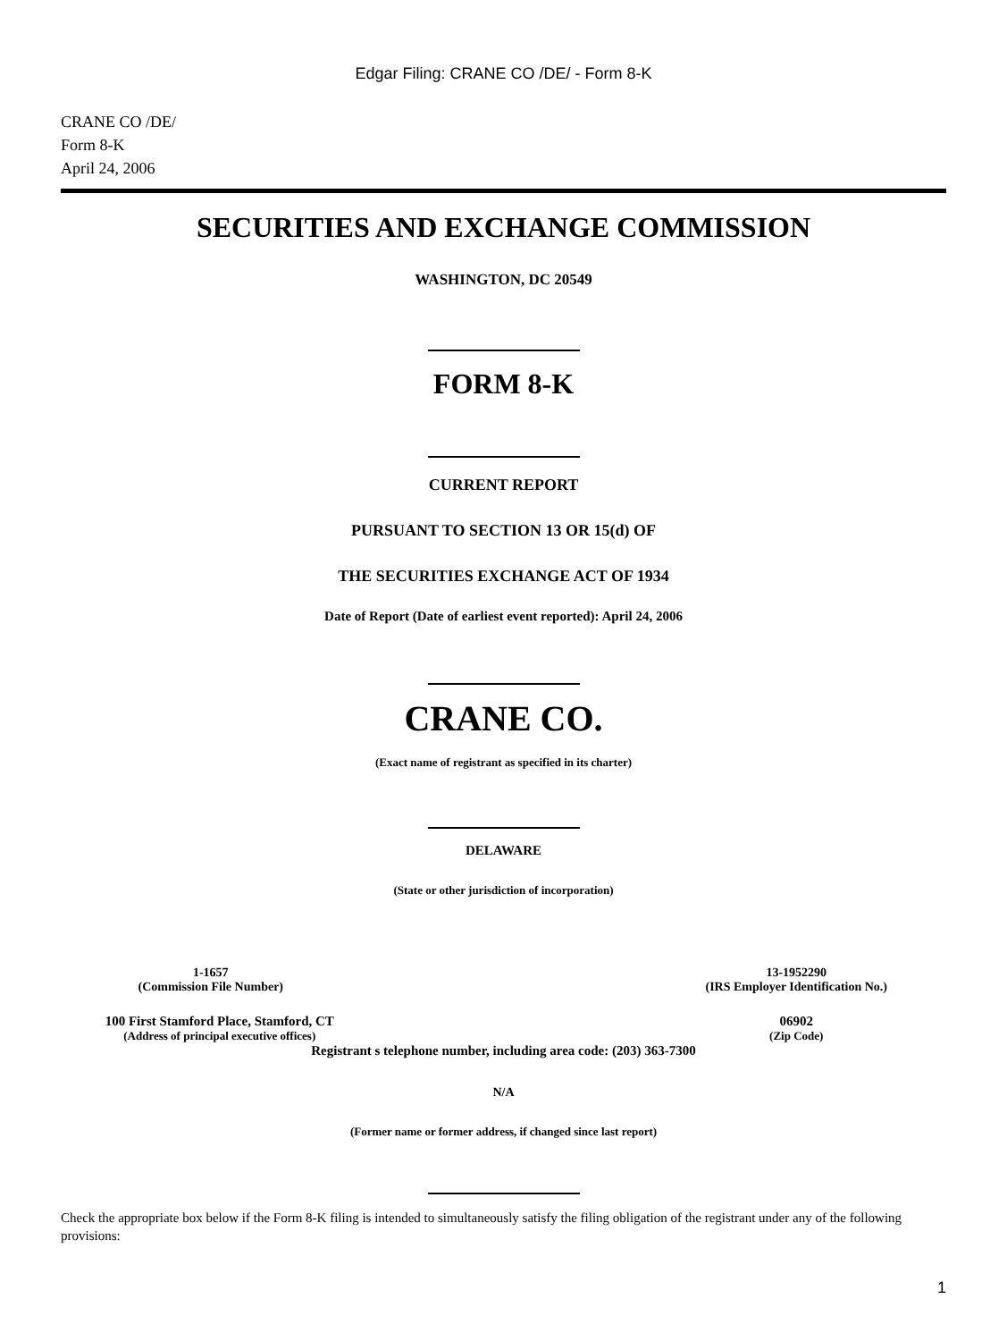Edgar Filing: CRANE CO /DE/ - Form 8-K
CRANE CO /DE/
Form 8-K
April 24, 2006
SECURITIES AND EXCHANGE COMMISSION
WASHINGTON, DC 20549
FORM 8-K
CURRENT REPORT
PURSUANT TO SECTION 13 OR 15(d) OF
THE SECURITIES EXCHANGE ACT OF 1934
Date of Report (Date of earliest event reported): April 24, 2006
CRANE CO.
(Exact name of registrant as specified in its charter)
DELAWARE
(State or other jurisdiction of incorporation)
| 1-1657 (Commission File Number) | 13-1952290 (IRS Employer Identification No.) |
| 100 First Stamford Place, Stamford, CT | 06902 |
| (Address of principal executive offices) | (Zip Code) |
Registrant s telephone number, including area code: (203) 363-7300
N/A
(Former name or former address, if changed since last report)
Check the appropriate box below if the Form 8-K filing is intended to simultaneously satisfy the filing obligation of the registrant under any of the following provisions:
1